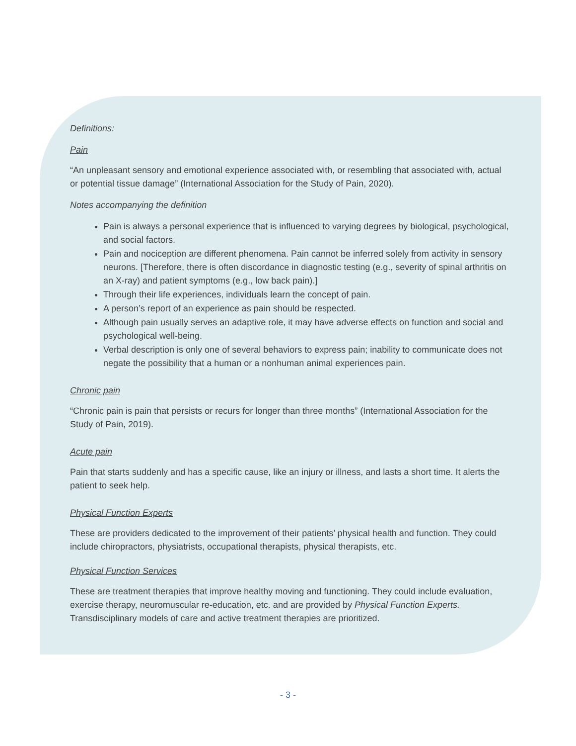Definitions:
Pain
“An unpleasant sensory and emotional experience associated with, or resembling that associated with, actual or potential tissue damage” (International Association for the Study of Pain, 2020).
Notes accompanying the definition
Pain is always a personal experience that is influenced to varying degrees by biological, psychological, and social factors.
Pain and nociception are different phenomena. Pain cannot be inferred solely from activity in sensory neurons. [Therefore, there is often discordance in diagnostic testing (e.g., severity of spinal arthritis on an X-ray) and patient symptoms (e.g., low back pain).]
Through their life experiences, individuals learn the concept of pain.
A person’s report of an experience as pain should be respected.
Although pain usually serves an adaptive role, it may have adverse effects on function and social and psychological well-being.
Verbal description is only one of several behaviors to express pain; inability to communicate does not negate the possibility that a human or a nonhuman animal experiences pain.
Chronic pain
“Chronic pain is pain that persists or recurs for longer than three months” (International Association for the Study of Pain, 2019).
Acute pain
Pain that starts suddenly and has a specific cause, like an injury or illness, and lasts a short time. It alerts the patient to seek help.
Physical Function Experts
These are providers dedicated to the improvement of their patients’ physical health and function. They could include chiropractors, physiatrists, occupational therapists, physical therapists, etc.
Physical Function Services
These are treatment therapies that improve healthy moving and functioning. They could include evaluation, exercise therapy, neuromuscular re-education, etc. and are provided by Physical Function Experts. Transdisciplinary models of care and active treatment therapies are prioritized.
- 3 -